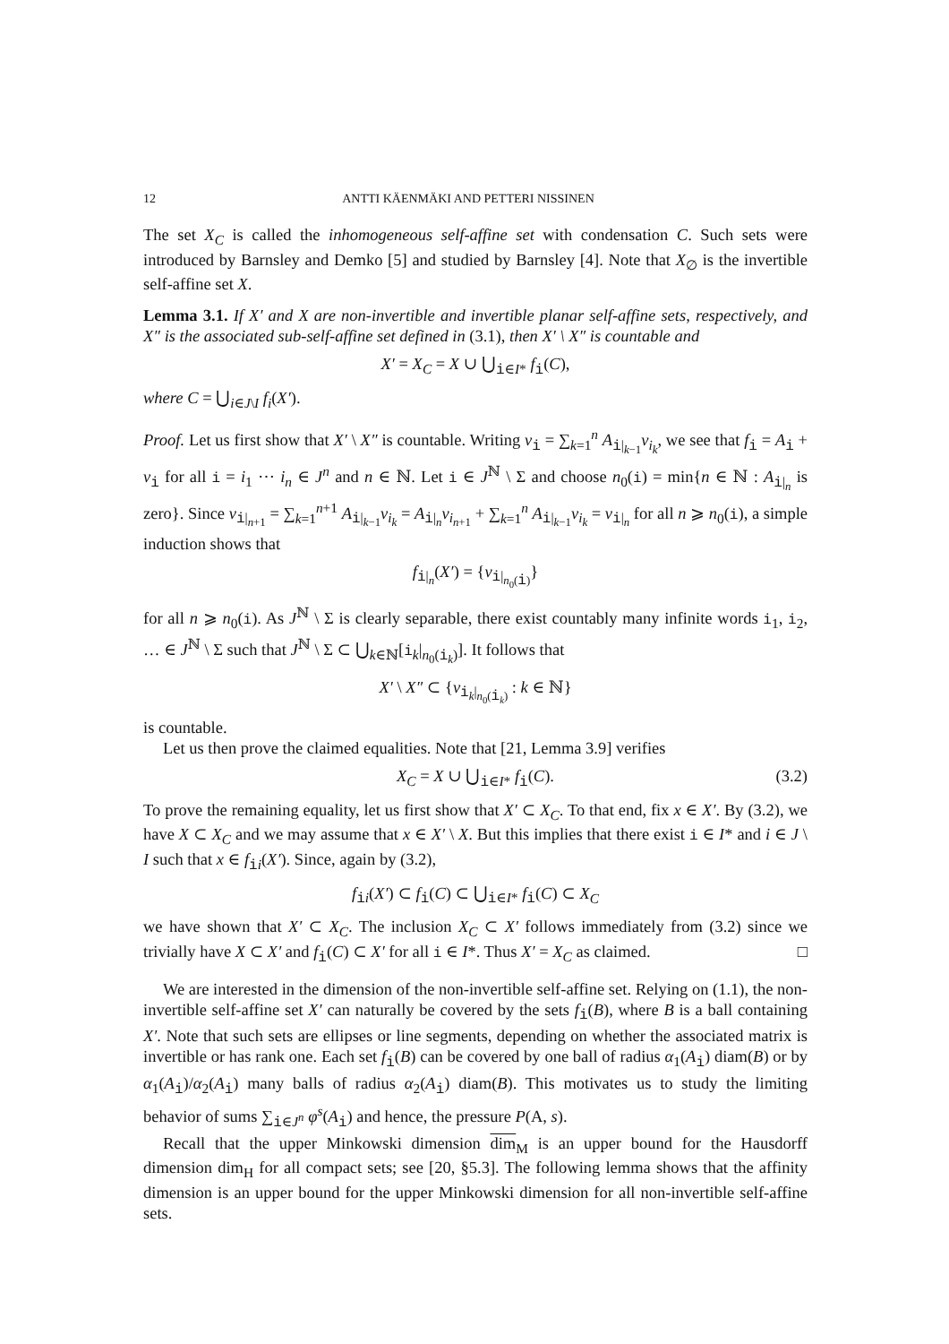12 ANTTI KÄENMÄKI AND PETTERI NISSINEN
The set X<sub>C</sub> is called the inhomogeneous self-affine set with condensation C. Such sets were introduced by Barnsley and Demko [5] and studied by Barnsley [4]. Note that X<sub>∅</sub> is the invertible self-affine set X.
Lemma 3.1. If X′ and X are non-invertible and invertible planar self-affine sets, respectively, and X″ is the associated sub-self-affine set defined in (3.1), then X′ \ X″ is countable and
X′ = X<sub>C</sub> = X ∪ ⋃<sub>i∈I*</sub> f<sub>i</sub>(C),
where C = ⋃<sub>i∈J\I</sub> f<sub>i</sub>(X′).
Proof. Let us first show that X′ \ X″ is countable. Writing v<sub>i</sub> = ∑<sub>k=1</sub><sup>n</sup> A<sub>i|<sub>k−1</sub></sub>v<sub>i<sub>k</sub></sub>, we see that f<sub>i</sub> = A<sub>i</sub> + v<sub>i</sub> for all i = i<sub>1</sub> ⋯ i<sub>n</sub> ∈ J<sup>n</sup> and n ∈ ℕ. Let i ∈ J<sup>ℕ</sup> \ Σ and choose n<sub>0</sub>(i) = min{n ∈ ℕ : A<sub>i|<sub>n</sub></sub> is zero}. Since v<sub>i|<sub>n+1</sub></sub> = ∑<sub>k=1</sub><sup>n+1</sup> A<sub>i|<sub>k−1</sub></sub>v<sub>i<sub>k</sub></sub> = A<sub>i|<sub>n</sub></sub>v<sub>i<sub>n+1</sub></sub> + ∑<sub>k=1</sub><sup>n</sup> A<sub>i|<sub>k−1</sub></sub>v<sub>i<sub>k</sub></sub> = v<sub>i|<sub>n</sub></sub> for all n ⩾ n<sub>0</sub>(i), a simple induction shows that
f<sub>i|<sub>n</sub></sub>(X′) = {v<sub>i|<sub>n<sub>0</sub>(i)</sub></sub>}
for all n ⩾ n<sub>0</sub>(i). As J<sup>ℕ</sup> \ Σ is clearly separable, there exist countably many infinite words i<sub>1</sub>, i<sub>2</sub>, … ∈ J<sup>ℕ</sup> \ Σ such that J<sup>ℕ</sup> \ Σ ⊂ ⋃<sub>k∈ℕ</sub>[i<sub>k</sub>|<sub>n<sub>0</sub>(i<sub>k</sub>)</sub>]. It follows that
X′ \ X″ ⊂ {v<sub>i<sub>k</sub>|<sub>n<sub>0</sub>(i<sub>k</sub>)</sub></sub> : k ∈ ℕ}
is countable.
Let us then prove the claimed equalities. Note that [21, Lemma 3.9] verifies
X<sub>C</sub> = X ∪ ⋃<sub>i∈I*</sub> f<sub>i</sub>(C). (3.2)
To prove the remaining equality, let us first show that X′ ⊂ X<sub>C</sub>. To that end, fix x ∈ X′. By (3.2), we have X ⊂ X<sub>C</sub> and we may assume that x ∈ X′ \ X. But this implies that there exist i ∈ I* and i ∈ J \ I such that x ∈ f<sub>ii</sub>(X′). Since, again by (3.2),
f<sub>ii</sub>(X′) ⊂ f<sub>i</sub>(C) ⊂ ⋃<sub>i∈I*</sub> f<sub>i</sub>(C) ⊂ X<sub>C</sub>
we have shown that X′ ⊂ X<sub>C</sub>. The inclusion X<sub>C</sub> ⊂ X′ follows immediately from (3.2) since we trivially have X ⊂ X′ and f<sub>i</sub>(C) ⊂ X′ for all i ∈ I*. Thus X′ = X<sub>C</sub> as claimed. □
We are interested in the dimension of the non-invertible self-affine set. Relying on (1.1), the non-invertible self-affine set X′ can naturally be covered by the sets f<sub>i</sub>(B), where B is a ball containing X′. Note that such sets are ellipses or line segments, depending on whether the associated matrix is invertible or has rank one. Each set f<sub>i</sub>(B) can be covered by one ball of radius α<sub>1</sub>(A<sub>i</sub>) diam(B) or by α<sub>1</sub>(A<sub>i</sub>)/α<sub>2</sub>(A<sub>i</sub>) many balls of radius α<sub>2</sub>(A<sub>i</sub>) diam(B). This motivates us to study the limiting behavior of sums ∑<sub>i∈J<sup>n</sup></sub> φ<sup>s</sup>(A<sub>i</sub>) and hence, the pressure P(A, s).
Recall that the upper Minkowski dimension dim<sub>M</sub> is an upper bound for the Hausdorff dimension dim<sub>H</sub> for all compact sets; see [20, §5.3]. The following lemma shows that the affinity dimension is an upper bound for the upper Minkowski dimension for all non-invertible self-affine sets.